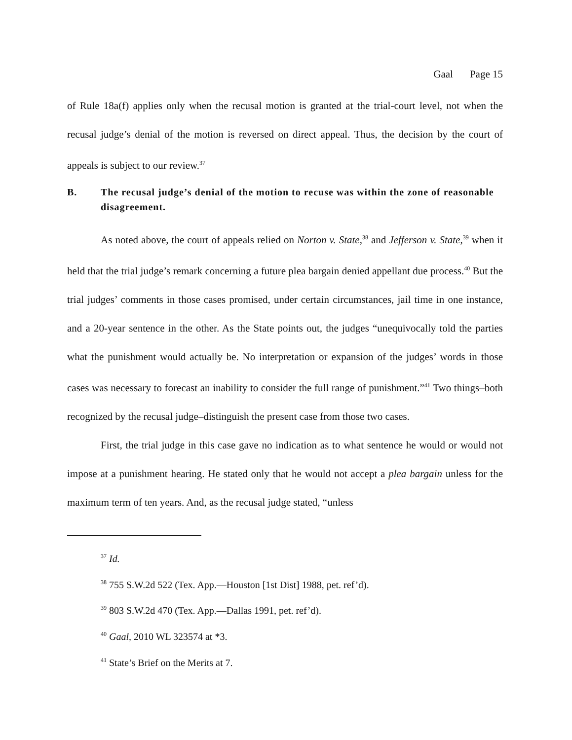Gaal Page 15
of Rule 18a(f) applies only when the recusal motion is granted at the trial-court level, not when the recusal judge’s denial of the motion is reversed on direct appeal. Thus, the decision by the court of appeals is subject to our review.<sup>37</sup>
B. The recusal judge’s denial of the motion to recuse was within the zone of reasonable disagreement.
As noted above, the court of appeals relied on Norton v. State,<sup>38</sup> and Jefferson v. State,<sup>39</sup> when it held that the trial judge’s remark concerning a future plea bargain denied appellant due process.<sup>40</sup> But the trial judges’ comments in those cases promised, under certain circumstances, jail time in one instance, and a 20-year sentence in the other. As the State points out, the judges “unequivocally told the parties what the punishment would actually be. No interpretation or expansion of the judges’ words in those cases was necessary to forecast an inability to consider the full range of punishment.”<sup>41</sup> Two things–both recognized by the recusal judge–distinguish the present case from those two cases.
First, the trial judge in this case gave no indication as to what sentence he would or would not impose at a punishment hearing. He stated only that he would not accept a plea bargain unless for the maximum term of ten years. And, as the recusal judge stated, “unless
<sup>37</sup> Id.
<sup>38</sup> 755 S.W.2d 522 (Tex. App.—Houston [1st Dist] 1988, pet. ref’d).
<sup>39</sup> 803 S.W.2d 470 (Tex. App.—Dallas 1991, pet. ref’d).
<sup>40</sup> Gaal, 2010 WL 323574 at *3.
<sup>41</sup> State’s Brief on the Merits at 7.